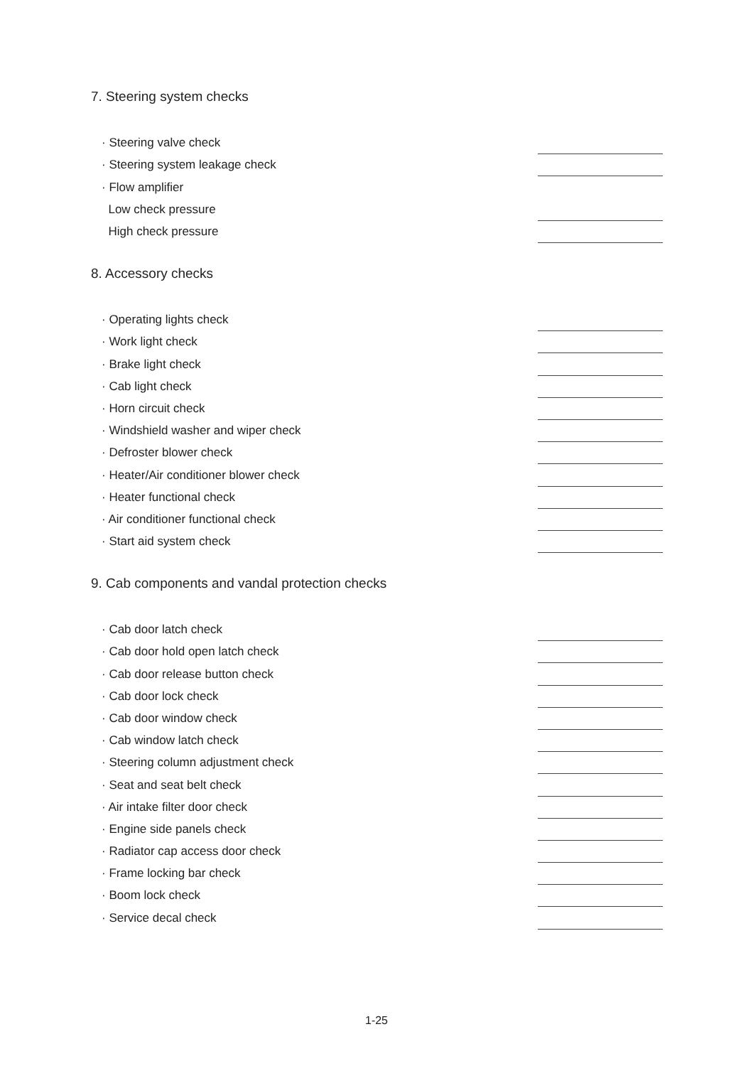7. Steering system checks
· Steering valve check
· Steering system leakage check
· Flow amplifier
Low check pressure
High check pressure
8. Accessory checks
· Operating lights check
· Work light check
· Brake light check
· Cab light check
· Horn circuit check
· Windshield washer and wiper check
· Defroster blower check
· Heater/Air conditioner blower check
· Heater functional check
· Air conditioner functional check
· Start aid system check
9. Cab components and vandal protection checks
· Cab door latch check
· Cab door hold open latch check
· Cab door release button check
· Cab door lock check
· Cab door window check
· Cab window latch check
· Steering column adjustment check
· Seat and seat belt check
· Air intake filter door check
· Engine side panels check
· Radiator cap access door check
· Frame locking bar check
· Boom lock check
· Service decal check
1-25